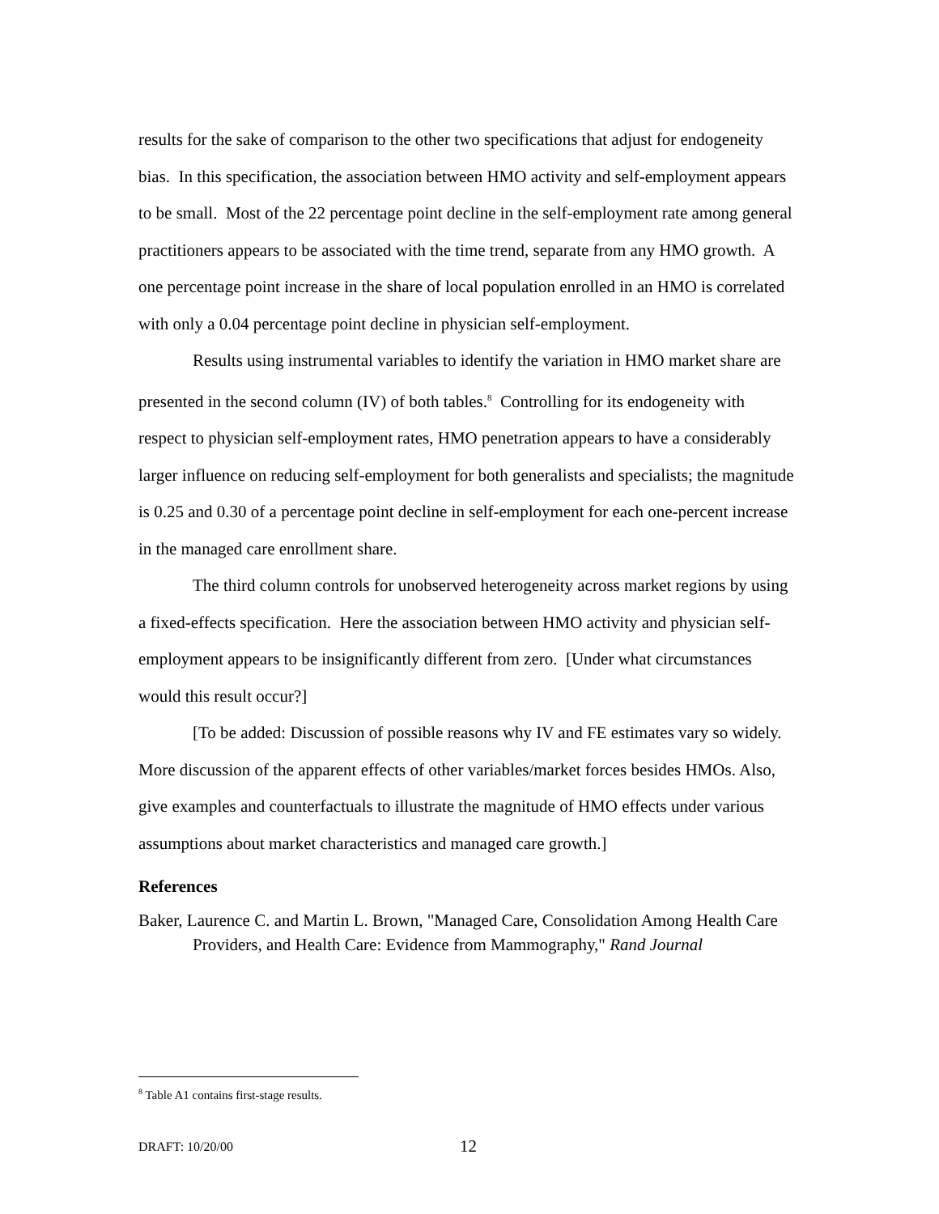results for the sake of comparison to the other two specifications that adjust for endogeneity bias. In this specification, the association between HMO activity and self-employment appears to be small. Most of the 22 percentage point decline in the self-employment rate among general practitioners appears to be associated with the time trend, separate from any HMO growth. A one percentage point increase in the share of local population enrolled in an HMO is correlated with only a 0.04 percentage point decline in physician self-employment.
Results using instrumental variables to identify the variation in HMO market share are presented in the second column (IV) of both tables.<sup>8</sup> Controlling for its endogeneity with respect to physician self-employment rates, HMO penetration appears to have a considerably larger influence on reducing self-employment for both generalists and specialists; the magnitude is 0.25 and 0.30 of a percentage point decline in self-employment for each one-percent increase in the managed care enrollment share.
The third column controls for unobserved heterogeneity across market regions by using a fixed-effects specification. Here the association between HMO activity and physician self-employment appears to be insignificantly different from zero. [Under what circumstances would this result occur?]
[To be added: Discussion of possible reasons why IV and FE estimates vary so widely. More discussion of the apparent effects of other variables/market forces besides HMOs. Also, give examples and counterfactuals to illustrate the magnitude of HMO effects under various assumptions about market characteristics and managed care growth.]
References
Baker, Laurence C. and Martin L. Brown, "Managed Care, Consolidation Among Health Care Providers, and Health Care: Evidence from Mammography," Rand Journal
<sup>8</sup> Table A1 contains first-stage results.
DRAFT: 10/20/00 12